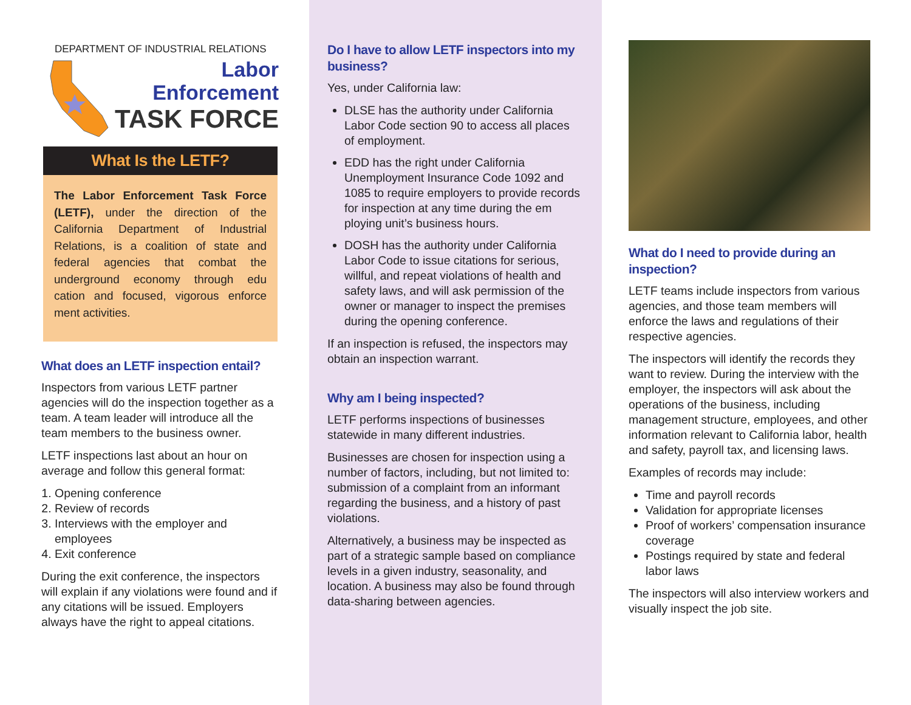DEPARTMENT OF INDUSTRIAL RELATIONS
Labor Enforcement
TASK FORCE
What Is the LETF?
The Labor Enforcement Task Force (LETF), under the direction of the California Department of Industrial Relations, is a coalition of state and federal agencies that combat the underground economy through edu cation and focused, vigorous enforce ment activities.
What does an LETF inspection entail?
Inspectors from various LETF partner agencies will do the inspection together as a team. A team leader will introduce all the team members to the business owner.
LETF inspections last about an hour on average and follow this general format:
1. Opening conference
2. Review of records
3. Interviews with the employer and employees
4. Exit conference
During the exit conference, the inspectors will explain if any violations were found and if any citations will be issued. Employers always have the right to appeal citations.
Do I have to allow LETF inspectors into my business?
Yes, under California law:
DLSE has the authority under California Labor Code section 90 to access all places of employment.
EDD has the right under California Unemployment Insurance Code 1092 and 1085 to require employers to provide records for inspection at any time during the em ploying unit’s business hours.
DOSH has the authority under California Labor Code to issue citations for serious, willful, and repeat violations of health and safety laws, and will ask permission of the owner or manager to inspect the premises during the opening conference.
If an inspection is refused, the inspectors may obtain an inspection warrant.
Why am I being inspected?
LETF performs inspections of businesses statewide in many different industries.
Businesses are chosen for inspection using a number of factors, including, but not limited to: submission of a complaint from an informant regarding the business, and a history of past violations.
Alternatively, a business may be inspected as part of a strategic sample based on compliance levels in a given industry, seasonality, and location. A business may also be found through data-sharing between agencies.
What do I need to provide during an inspection?
LETF teams include inspectors from various agencies, and those team members will enforce the laws and regulations of their respective agencies.
The inspectors will identify the records they want to review. During the interview with the employer, the inspectors will ask about the operations of the business, including management structure, employees, and other information relevant to California labor, health and safety, payroll tax, and licensing laws.
Examples of records may include:
Time and payroll records
Validation for appropriate licenses
Proof of workers’ compensation insurance coverage
Postings required by state and federal labor laws
The inspectors will also interview workers and visually inspect the job site.